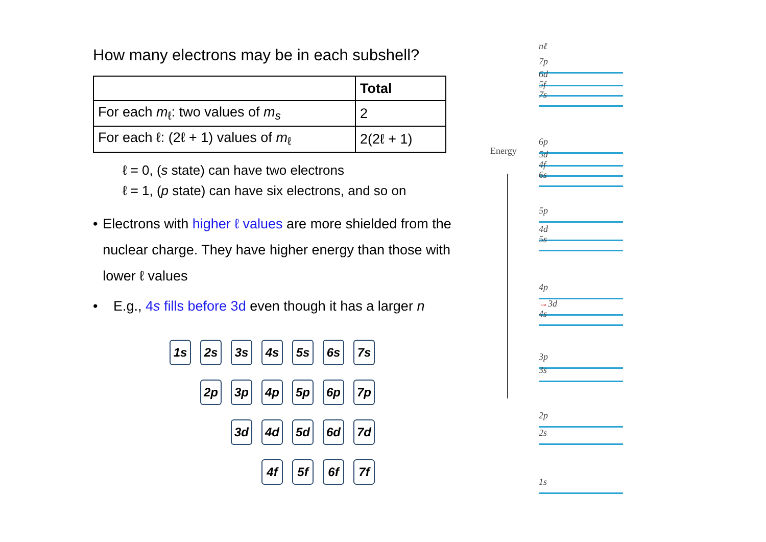How many electrons may be in each subshell?
| | Total |
| For each m<sub>ℓ</sub>: two values of m<sub>s</sub> | 2 |
| For each ℓ: (2ℓ + 1) values of m<sub>ℓ</sub> | 2(2ℓ + 1) |
ℓ = 0, (s state) can have two electrons
ℓ = 1, (p state) can have six electrons, and so on
• Electrons with higher ℓ values are more shielded from the nuclear charge. They have higher energy than those with lower ℓ values
• E.g., 4s fills before 3d even though it has a larger n
1s
2s
3s
4s
5s
6s
7s
2p
3p
4p
5p
6p
7p
3d
4d
5d
6d
7d
4f
5f
6f
7f
Energy
nℓ
7p
6d
5f
7s
6p
5d
4f
6s
5p
4d
5s
4p
→3d
4s
3p
3s
2p
2s
1s